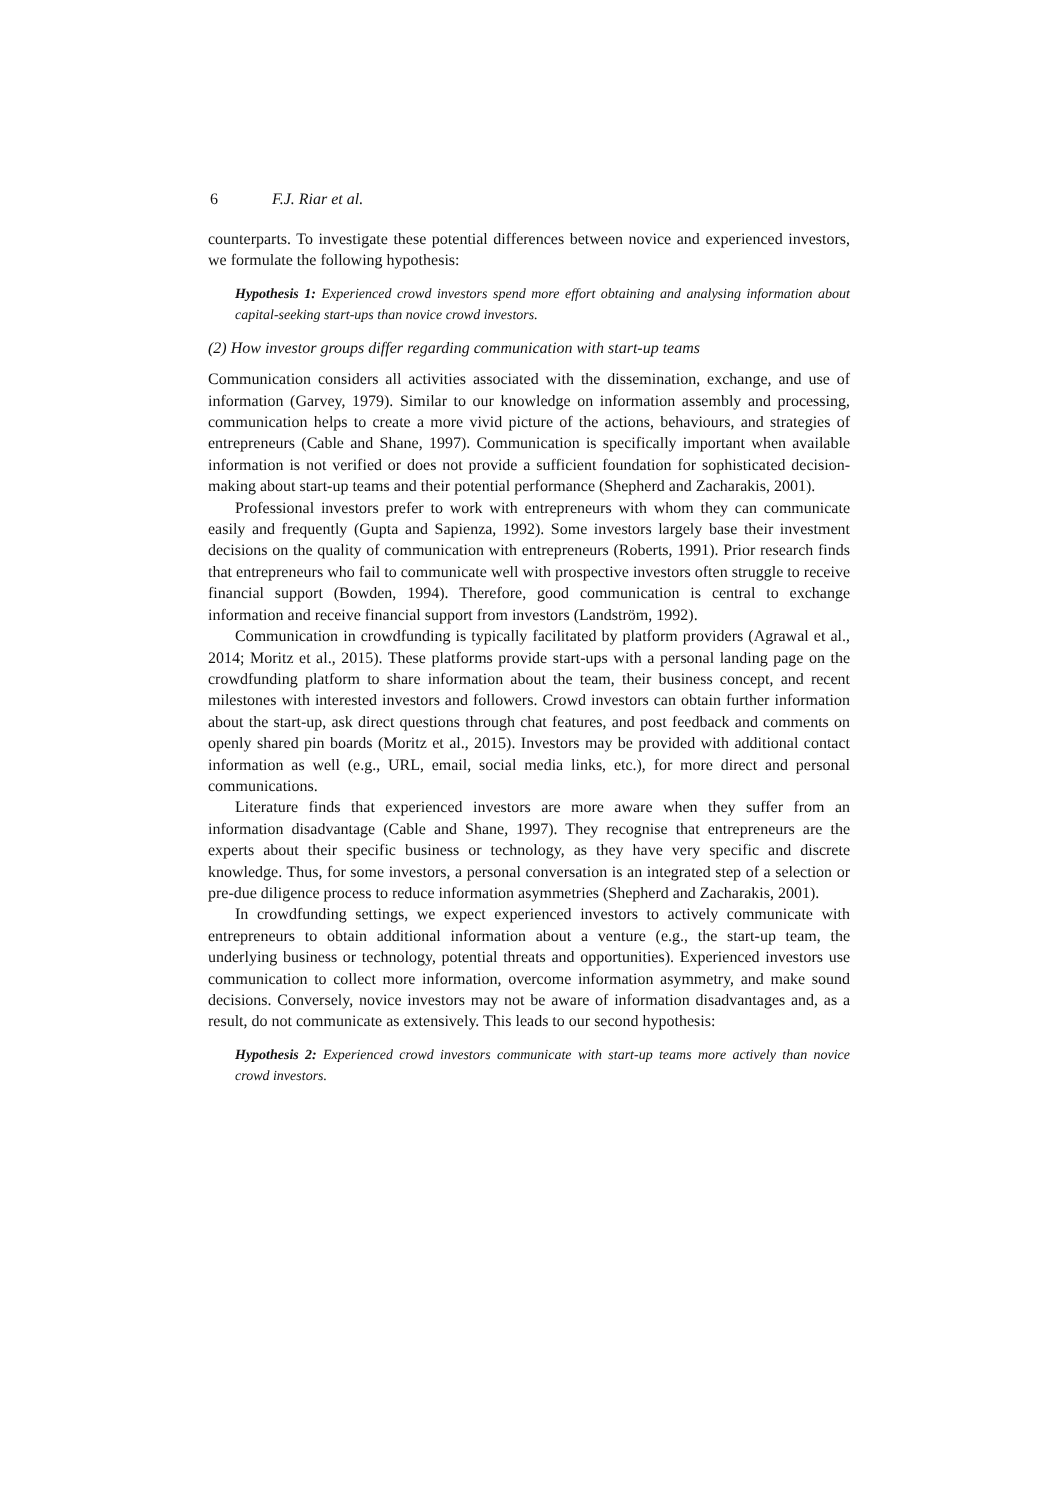6 F.J. Riar et al.
counterparts. To investigate these potential differences between novice and experienced investors, we formulate the following hypothesis:
Hypothesis 1: Experienced crowd investors spend more effort obtaining and analysing information about capital-seeking start-ups than novice crowd investors.
(2) How investor groups differ regarding communication with start-up teams
Communication considers all activities associated with the dissemination, exchange, and use of information (Garvey, 1979). Similar to our knowledge on information assembly and processing, communication helps to create a more vivid picture of the actions, behaviours, and strategies of entrepreneurs (Cable and Shane, 1997). Communication is specifically important when available information is not verified or does not provide a sufficient foundation for sophisticated decision-making about start-up teams and their potential performance (Shepherd and Zacharakis, 2001).
Professional investors prefer to work with entrepreneurs with whom they can communicate easily and frequently (Gupta and Sapienza, 1992). Some investors largely base their investment decisions on the quality of communication with entrepreneurs (Roberts, 1991). Prior research finds that entrepreneurs who fail to communicate well with prospective investors often struggle to receive financial support (Bowden, 1994). Therefore, good communication is central to exchange information and receive financial support from investors (Landström, 1992).
Communication in crowdfunding is typically facilitated by platform providers (Agrawal et al., 2014; Moritz et al., 2015). These platforms provide start-ups with a personal landing page on the crowdfunding platform to share information about the team, their business concept, and recent milestones with interested investors and followers. Crowd investors can obtain further information about the start-up, ask direct questions through chat features, and post feedback and comments on openly shared pin boards (Moritz et al., 2015). Investors may be provided with additional contact information as well (e.g., URL, email, social media links, etc.), for more direct and personal communications.
Literature finds that experienced investors are more aware when they suffer from an information disadvantage (Cable and Shane, 1997). They recognise that entrepreneurs are the experts about their specific business or technology, as they have very specific and discrete knowledge. Thus, for some investors, a personal conversation is an integrated step of a selection or pre-due diligence process to reduce information asymmetries (Shepherd and Zacharakis, 2001).
In crowdfunding settings, we expect experienced investors to actively communicate with entrepreneurs to obtain additional information about a venture (e.g., the start-up team, the underlying business or technology, potential threats and opportunities). Experienced investors use communication to collect more information, overcome information asymmetry, and make sound decisions. Conversely, novice investors may not be aware of information disadvantages and, as a result, do not communicate as extensively. This leads to our second hypothesis:
Hypothesis 2: Experienced crowd investors communicate with start-up teams more actively than novice crowd investors.